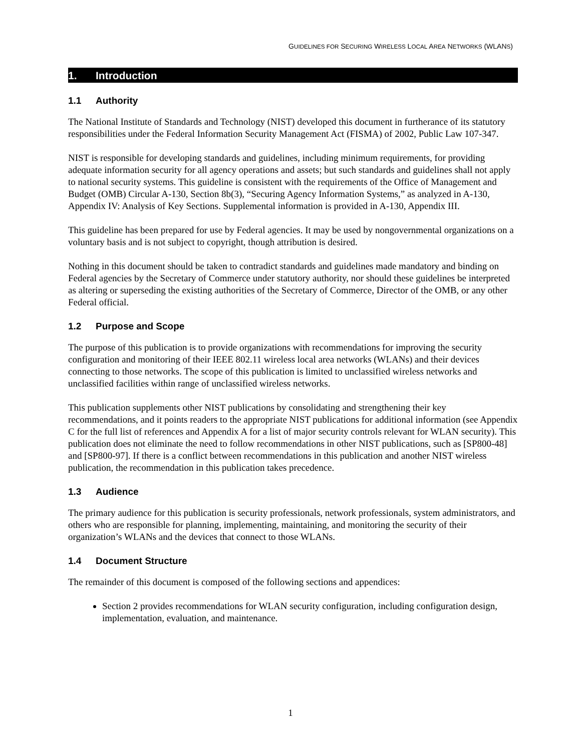GUIDELINES FOR SECURING WIRELESS LOCAL AREA NETWORKS (WLANS)
1. Introduction
1.1 Authority
The National Institute of Standards and Technology (NIST) developed this document in furtherance of its statutory responsibilities under the Federal Information Security Management Act (FISMA) of 2002, Public Law 107-347.
NIST is responsible for developing standards and guidelines, including minimum requirements, for providing adequate information security for all agency operations and assets; but such standards and guidelines shall not apply to national security systems. This guideline is consistent with the requirements of the Office of Management and Budget (OMB) Circular A-130, Section 8b(3), “Securing Agency Information Systems,” as analyzed in A-130, Appendix IV: Analysis of Key Sections. Supplemental information is provided in A-130, Appendix III.
This guideline has been prepared for use by Federal agencies. It may be used by nongovernmental organizations on a voluntary basis and is not subject to copyright, though attribution is desired.
Nothing in this document should be taken to contradict standards and guidelines made mandatory and binding on Federal agencies by the Secretary of Commerce under statutory authority, nor should these guidelines be interpreted as altering or superseding the existing authorities of the Secretary of Commerce, Director of the OMB, or any other Federal official.
1.2 Purpose and Scope
The purpose of this publication is to provide organizations with recommendations for improving the security configuration and monitoring of their IEEE 802.11 wireless local area networks (WLANs) and their devices connecting to those networks. The scope of this publication is limited to unclassified wireless networks and unclassified facilities within range of unclassified wireless networks.
This publication supplements other NIST publications by consolidating and strengthening their key recommendations, and it points readers to the appropriate NIST publications for additional information (see Appendix C for the full list of references and Appendix A for a list of major security controls relevant for WLAN security). This publication does not eliminate the need to follow recommendations in other NIST publications, such as [SP800-48] and [SP800-97]. If there is a conflict between recommendations in this publication and another NIST wireless publication, the recommendation in this publication takes precedence.
1.3 Audience
The primary audience for this publication is security professionals, network professionals, system administrators, and others who are responsible for planning, implementing, maintaining, and monitoring the security of their organization’s WLANs and the devices that connect to those WLANs.
1.4 Document Structure
The remainder of this document is composed of the following sections and appendices:
Section 2 provides recommendations for WLAN security configuration, including configuration design, implementation, evaluation, and maintenance.
1